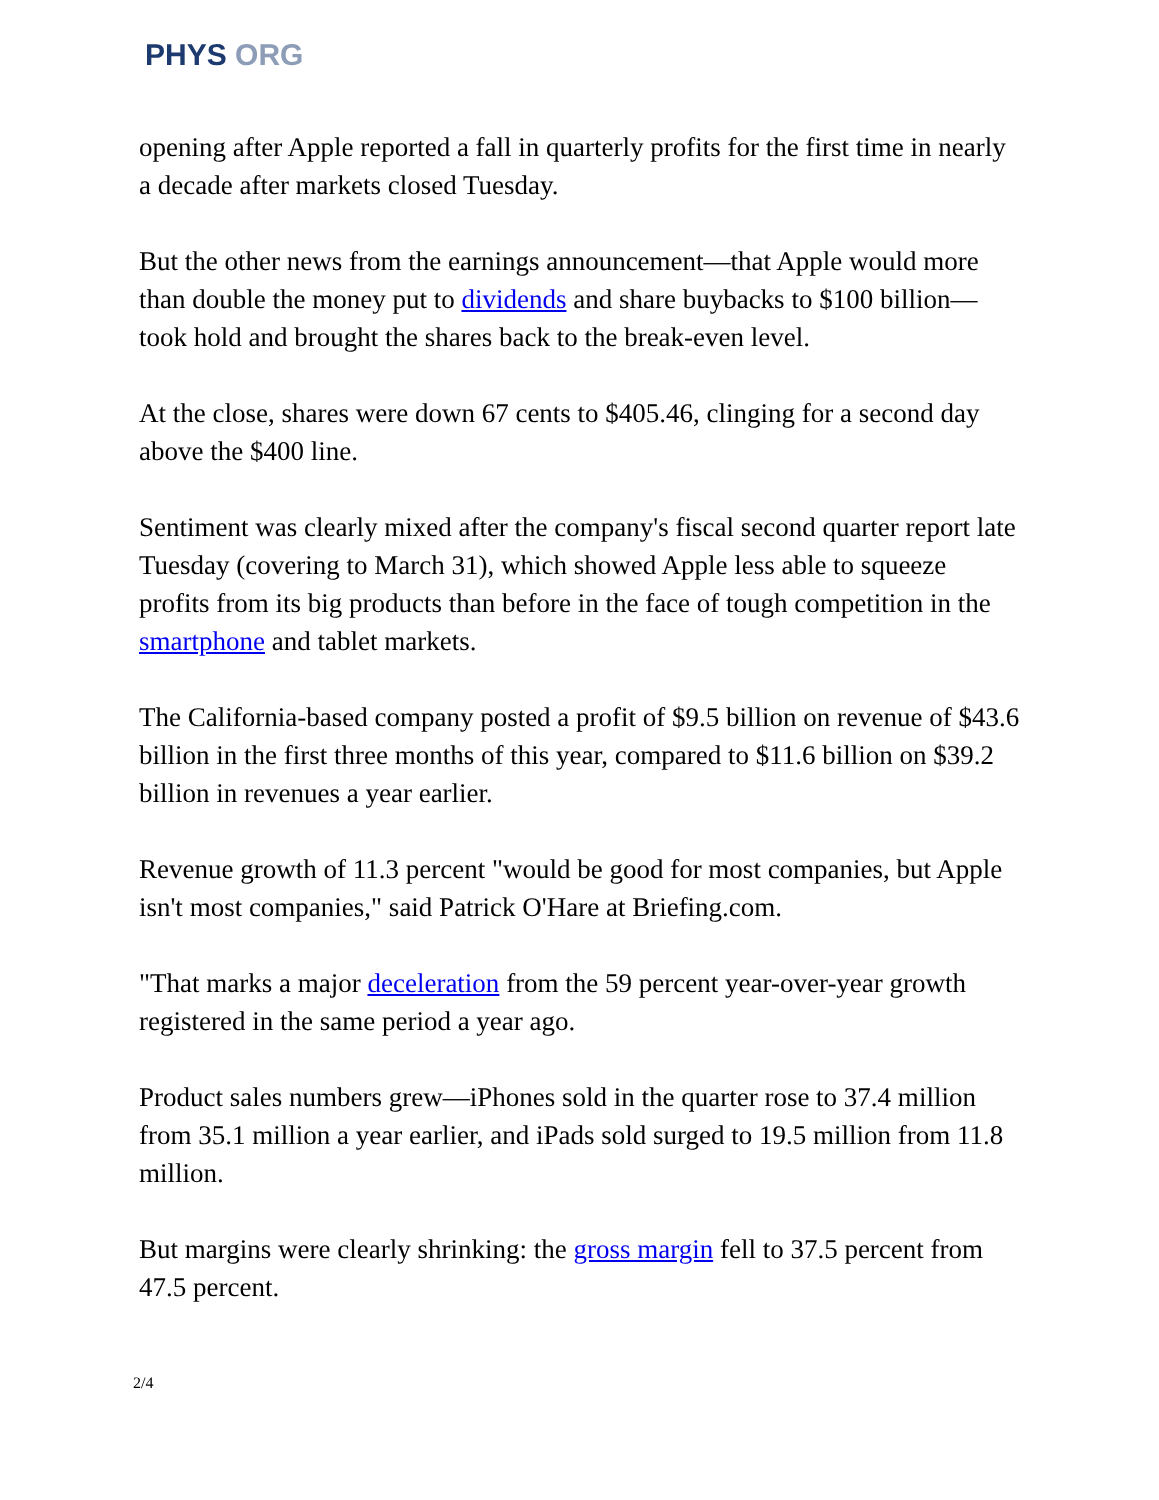PHYS ORG
opening after Apple reported a fall in quarterly profits for the first time in nearly a decade after markets closed Tuesday.
But the other news from the earnings announcement—that Apple would more than double the money put to dividends and share buybacks to $100 billion—took hold and brought the shares back to the break-even level.
At the close, shares were down 67 cents to $405.46, clinging for a second day above the $400 line.
Sentiment was clearly mixed after the company's fiscal second quarter report late Tuesday (covering to March 31), which showed Apple less able to squeeze profits from its big products than before in the face of tough competition in the smartphone and tablet markets.
The California-based company posted a profit of $9.5 billion on revenue of $43.6 billion in the first three months of this year, compared to $11.6 billion on $39.2 billion in revenues a year earlier.
Revenue growth of 11.3 percent "would be good for most companies, but Apple isn't most companies," said Patrick O'Hare at Briefing.com.
"That marks a major deceleration from the 59 percent year-over-year growth registered in the same period a year ago.
Product sales numbers grew—iPhones sold in the quarter rose to 37.4 million from 35.1 million a year earlier, and iPads sold surged to 19.5 million from 11.8 million.
But margins were clearly shrinking: the gross margin fell to 37.5 percent from 47.5 percent.
2/4